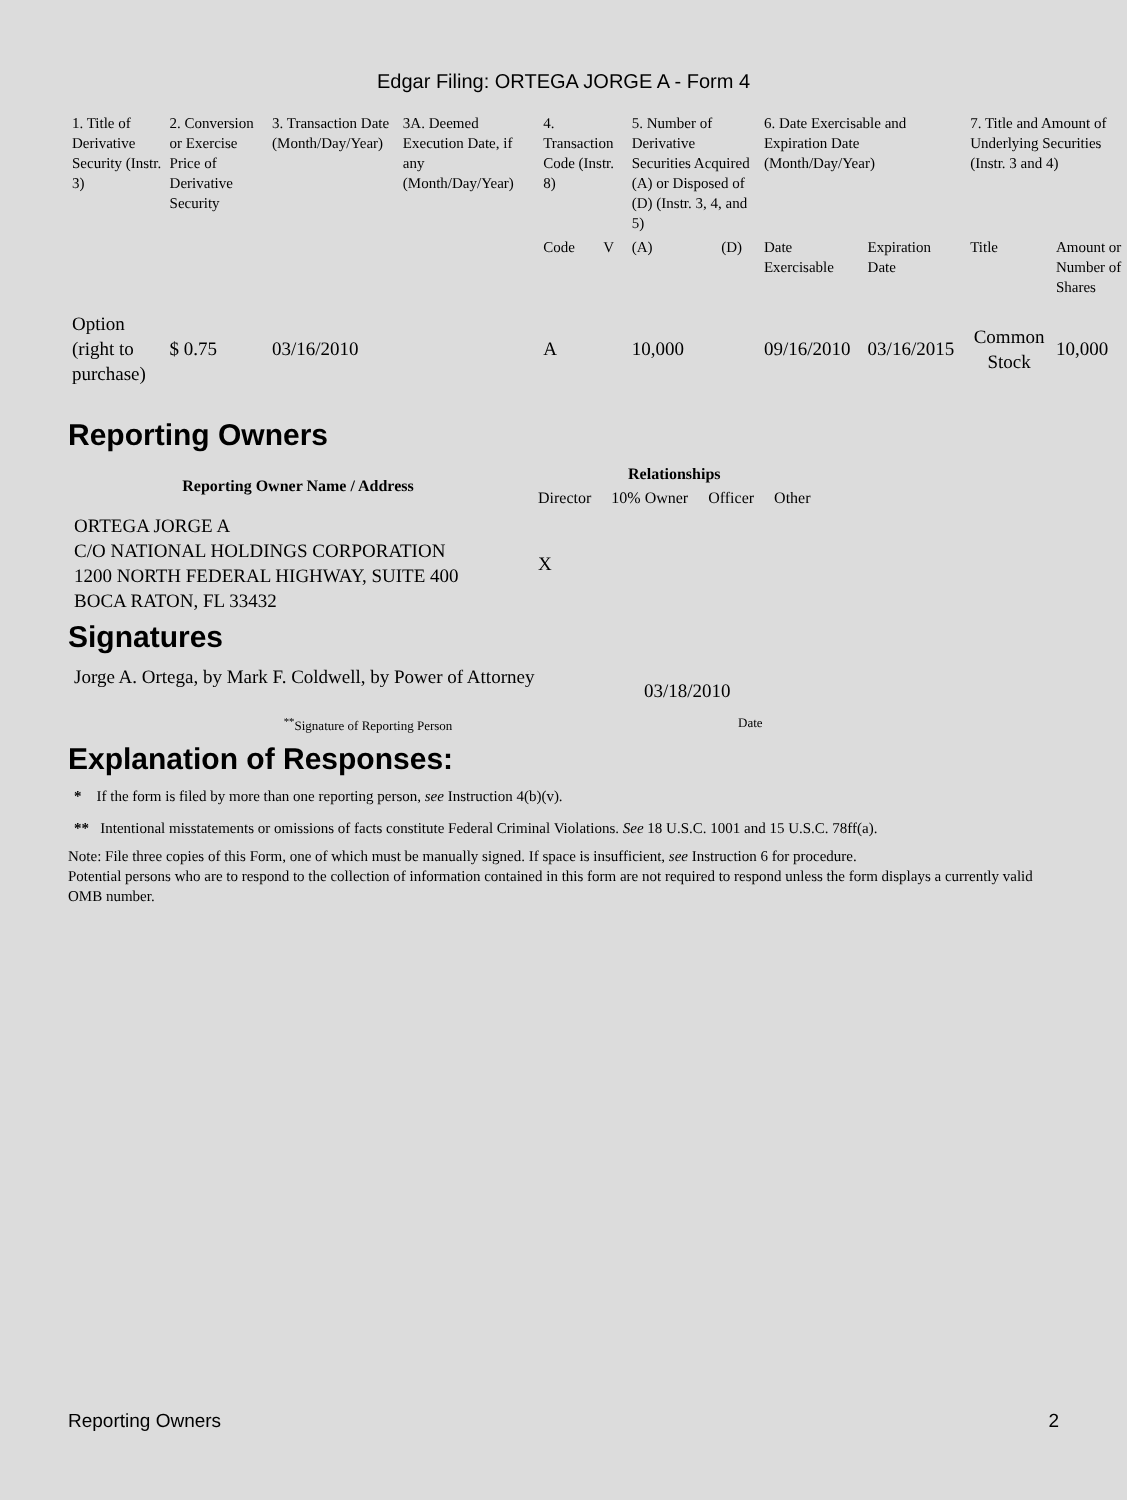Edgar Filing: ORTEGA JORGE A - Form 4
| 1. Title of Derivative Security (Instr. 3) | 2. Conversion or Exercise Price of Derivative Security | 3. Transaction Date (Month/Day/Year) | 3A. Deemed Execution Date, if any (Month/Day/Year) | 4. Transaction Code (Instr. 8) | | 5. Number of Derivative Securities Acquired (A) or Disposed of (D) (Instr. 3, 4, and 5) | | 6. Date Exercisable and Expiration Date (Month/Day/Year) | | 7. Title and Amount of Underlying Securities (Instr. 3 and 4) | |
| --- | --- | --- | --- | --- | --- | --- | --- | --- | --- | --- | --- |
| | | | | Code | V | (A) | (D) | Date Exercisable | Expiration Date | Title | Amount or Number of Shares |
| Option (right to purchase) | $ 0.75 | 03/16/2010 | | A | | 10,000 | | 09/16/2010 | 03/16/2015 | Common Stock | 10,000 |
Reporting Owners
| Reporting Owner Name / Address | Relationships | | | |
| --- | --- | --- | --- | --- |
| | Director | 10% Owner | Officer | Other |
| ORTEGA JORGE A C/O NATIONAL HOLDINGS CORPORATION 1200 NORTH FEDERAL HIGHWAY, SUITE 400 BOCA RATON, FL 33432 | X | | | |
Signatures
Jorge A. Ortega, by Mark F. Coldwell, by Power of Attorney
03/18/2010
<sup>**</sup> Signature of Reporting Person Date
Explanation of Responses:
* If the form is filed by more than one reporting person, see Instruction 4(b)(v).
** Intentional misstatements or omissions of facts constitute Federal Criminal Violations. See 18 U.S.C. 1001 and 15 U.S.C. 78ff(a).
Note: File three copies of this Form, one of which must be manually signed. If space is insufficient, see Instruction 6 for procedure.
Potential persons who are to respond to the collection of information contained in this form are not required to respond unless the form displays a currently valid OMB number.
Reporting Owners 2